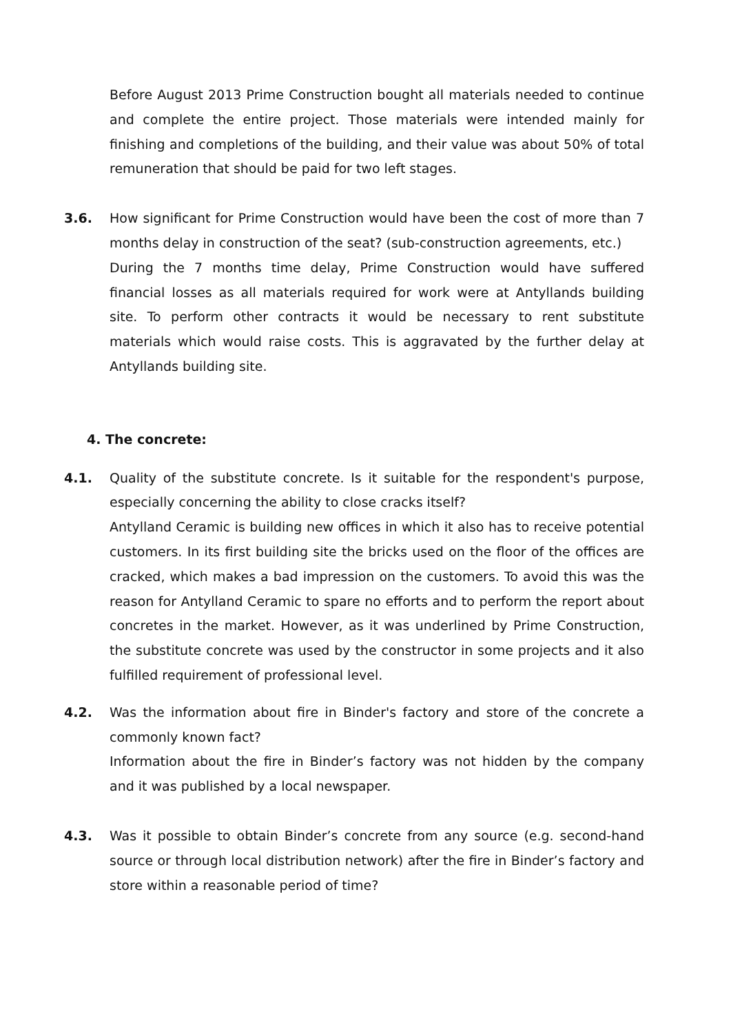Before August 2013 Prime Construction bought all materials needed to continue and complete the entire project. Those materials were intended mainly for finishing and completions of the building, and their value was about 50% of total remuneration that should be paid for two left stages.
3.6. How significant for Prime Construction would have been the cost of more than 7 months delay in construction of the seat? (sub-construction agreements, etc.)
During the 7 months time delay, Prime Construction would have suffered financial losses as all materials required for work were at Antyllands building site. To perform other contracts it would be necessary to rent substitute materials which would raise costs. This is aggravated by the further delay at Antyllands building site.
4. The concrete:
4.1. Quality of the substitute concrete. Is it suitable for the respondent's purpose, especially concerning the ability to close cracks itself?
Antylland Ceramic is building new offices in which it also has to receive potential customers. In its first building site the bricks used on the floor of the offices are cracked, which makes a bad impression on the customers. To avoid this was the reason for Antylland Ceramic to spare no efforts and to perform the report about concretes in the market. However, as it was underlined by Prime Construction, the substitute concrete was used by the constructor in some projects and it also fulfilled requirement of professional level.
4.2. Was the information about fire in Binder's factory and store of the concrete a commonly known fact?
Information about the fire in Binder’s factory was not hidden by the company and it was published by a local newspaper.
4.3. Was it possible to obtain Binder’s concrete from any source (e.g. second-hand source or through local distribution network) after the fire in Binder’s factory and store within a reasonable period of time?